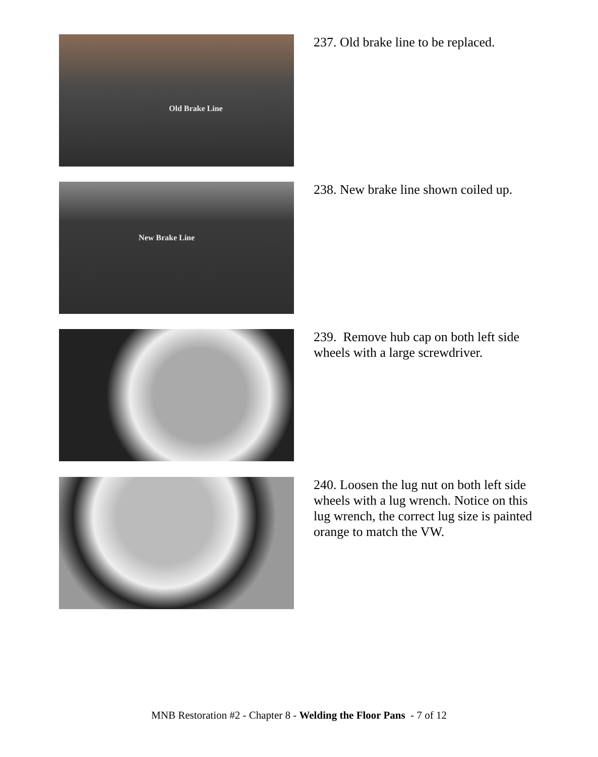Old Brake Line
237. Old brake line to be replaced.
New Brake Line
238. New brake line shown coiled up.
239. Remove hub cap on both left side wheels with a large screwdriver.
240. Loosen the lug nut on both left side wheels with a lug wrench. Notice on this lug wrench, the correct lug size is painted orange to match the VW.
MNB Restoration #2 - Chapter 8 - Welding the Floor Pans - 7 of 12